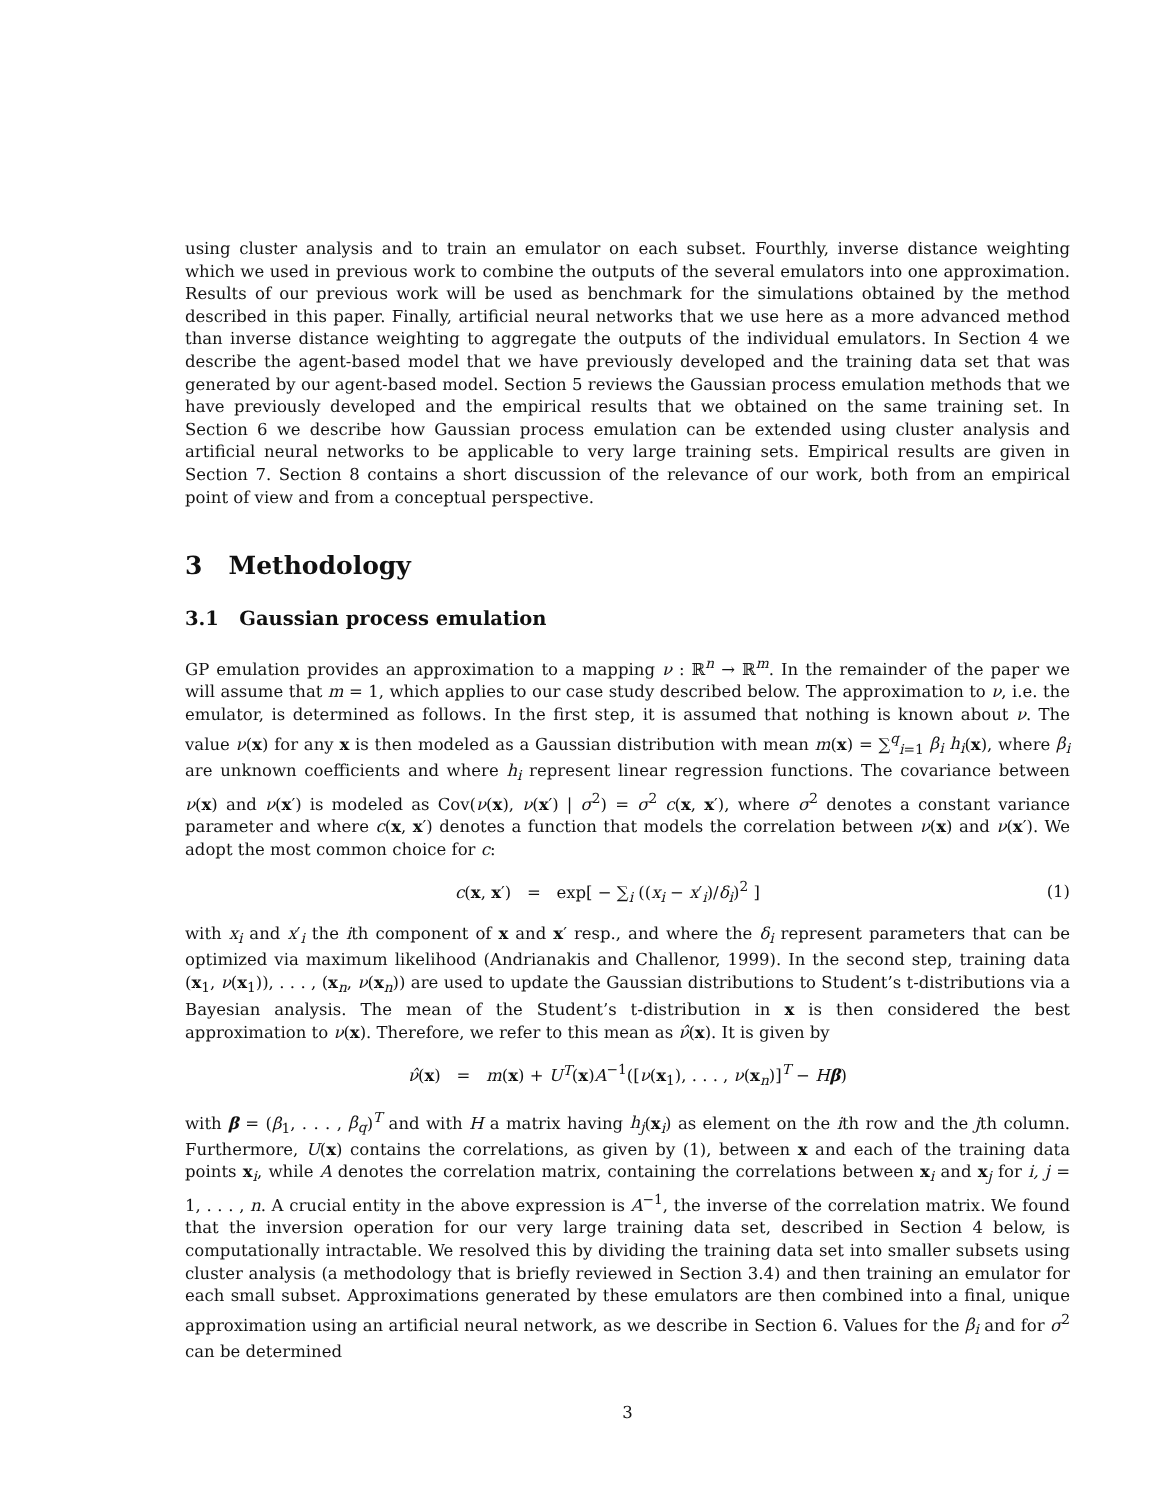using cluster analysis and to train an emulator on each subset. Fourthly, inverse distance weighting which we used in previous work to combine the outputs of the several emulators into one approximation. Results of our previous work will be used as benchmark for the simulations obtained by the method described in this paper. Finally, artificial neural networks that we use here as a more advanced method than inverse distance weighting to aggregate the outputs of the individual emulators. In Section 4 we describe the agent-based model that we have previously developed and the training data set that was generated by our agent-based model. Section 5 reviews the Gaussian process emulation methods that we have previously developed and the empirical results that we obtained on the same training set. In Section 6 we describe how Gaussian process emulation can be extended using cluster analysis and artificial neural networks to be applicable to very large training sets. Empirical results are given in Section 7. Section 8 contains a short discussion of the relevance of our work, both from an empirical point of view and from a conceptual perspective.
3 Methodology
3.1 Gaussian process emulation
GP emulation provides an approximation to a mapping ν : ℝ<sup>n</sup> → ℝ<sup>m</sup>. In the remainder of the paper we will assume that m = 1, which applies to our case study described below. The approximation to ν, i.e. the emulator, is determined as follows. In the first step, it is assumed that nothing is known about ν. The value ν(x) for any x is then modeled as a Gaussian distribution with mean m(x) = ∑<sup>q</sup><sub>i=1</sub> β<sub>i</sub> h<sub>i</sub>(x), where β<sub>i</sub> are unknown coefficients and where h<sub>i</sub> represent linear regression functions. The covariance between ν(x) and ν(x′) is modeled as Cov(ν(x), ν(x′) | σ<sup>2</sup>) = σ<sup>2</sup> c(x, x′), where σ<sup>2</sup> denotes a constant variance parameter and where c(x, x′) denotes a function that models the correlation between ν(x) and ν(x′). We adopt the most common choice for c:
c(x, x′) = exp[ − ∑<sub>i</sub> ((x<sub>i</sub> − x′<sub>i</sub>)/δ<sub>i</sub>)<sup>2</sup> ]
(1)
with x<sub>i</sub> and x′<sub>i</sub> the ith component of x and x′ resp., and where the δ<sub>i</sub> represent parameters that can be optimized via maximum likelihood (Andrianakis and Challenor, 1999). In the second step, training data (x<sub>1</sub>, ν(x<sub>1</sub>)), . . . , (x<sub>n</sub>, ν(x<sub>n</sub>)) are used to update the Gaussian distributions to Student’s t-distributions via a Bayesian analysis. The mean of the Student’s t-distribution in x is then considered the best approximation to ν(x). Therefore, we refer to this mean as ν̂(x). It is given by
ν̂(x) = m(x) + U<sup>T</sup>(x)A<sup>−1</sup>([ν(x<sub>1</sub>), . . . , ν(x<sub>n</sub>)]<sup>T</sup> − Hβ)
with β = (β<sub>1</sub>, . . . , β<sub>q</sub>)<sup>T</sup> and with H a matrix having h<sub>j</sub>(x<sub>i</sub>) as element on the ith row and the jth column. Furthermore, U(x) contains the correlations, as given by (1), between x and each of the training data points x<sub>i</sub>, while A denotes the correlation matrix, containing the correlations between x<sub>i</sub> and x<sub>j</sub> for i, j = 1, . . . , n. A crucial entity in the above expression is A<sup>−1</sup>, the inverse of the correlation matrix. We found that the inversion operation for our very large training data set, described in Section 4 below, is computationally intractable. We resolved this by dividing the training data set into smaller subsets using cluster analysis (a methodology that is briefly reviewed in Section 3.4) and then training an emulator for each small subset. Approximations generated by these emulators are then combined into a final, unique approximation using an artificial neural network, as we describe in Section 6. Values for the β<sub>i</sub> and for σ<sup>2</sup> can be determined
3